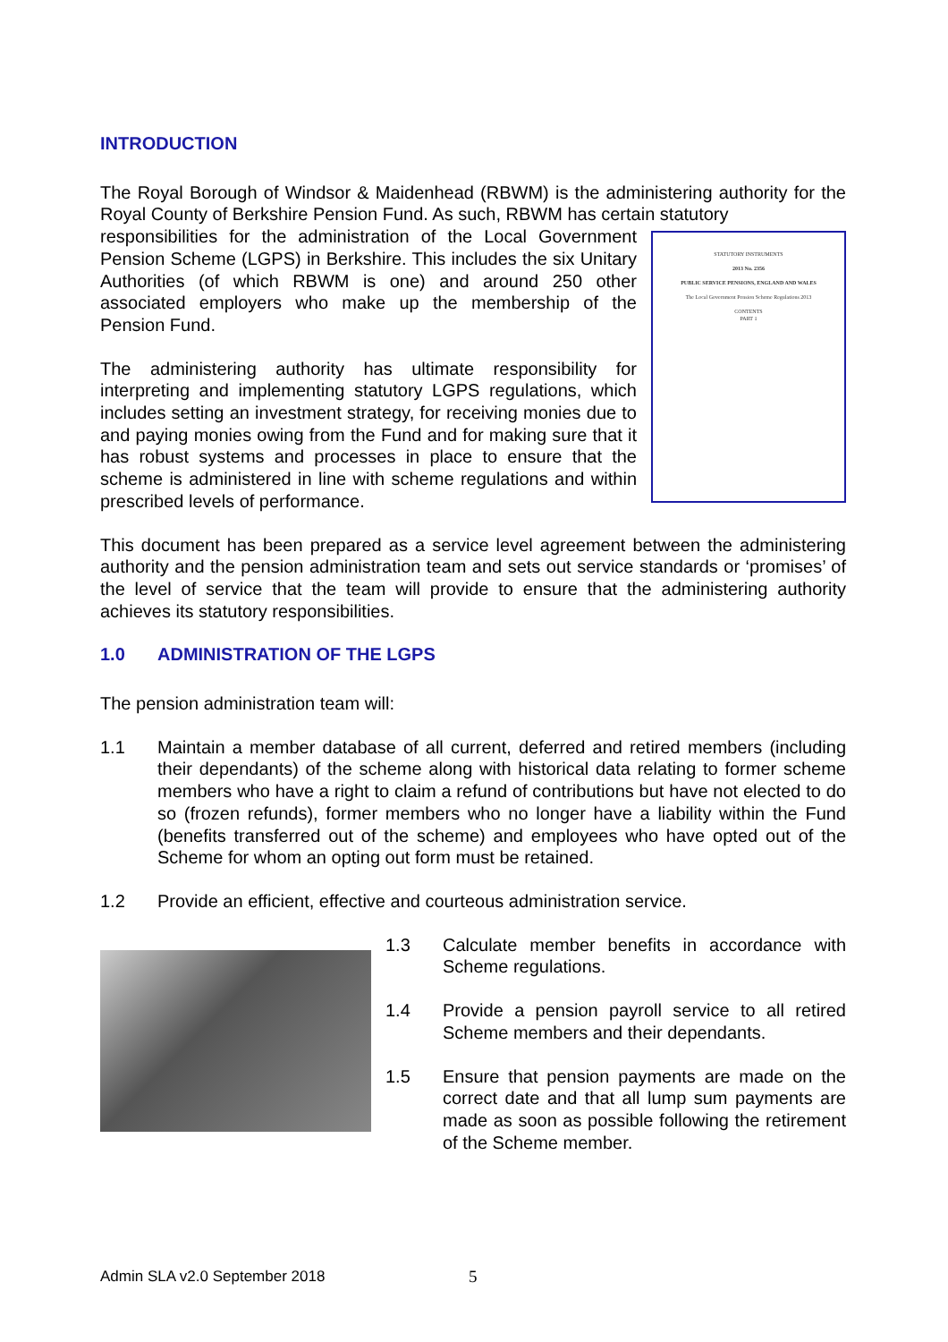INTRODUCTION
The Royal Borough of Windsor & Maidenhead (RBWM) is the administering authority for the Royal County of Berkshire Pension Fund. As such, RBWM has certain statutory
STATUTORY INSTRUMENTS
2013 No. 2356
PUBLIC SERVICE PENSIONS, ENGLAND AND WALES
The Local Government Pension Scheme Regulations 2013
CONTENTS
PART 1
responsibilities for the administration of the Local Government Pension Scheme (LGPS) in Berkshire. This includes the six Unitary Authorities (of which RBWM is one) and around 250 other associated employers who make up the membership of the Pension Fund.
The administering authority has ultimate responsibility for interpreting and implementing statutory LGPS regulations, which includes setting an investment strategy, for receiving monies due to and paying monies owing from the Fund and for making sure that it has robust systems and processes in place to ensure that the scheme is administered in line with scheme regulations and within prescribed levels of performance.
This document has been prepared as a service level agreement between the administering authority and the pension administration team and sets out service standards or ‘promises’ of the level of service that the team will provide to ensure that the administering authority achieves its statutory responsibilities.
1.0 ADMINISTRATION OF THE LGPS
The pension administration team will:
1.1 Maintain a member database of all current, deferred and retired members (including their dependants) of the scheme along with historical data relating to former scheme members who have a right to claim a refund of contributions but have not elected to do so (frozen refunds), former members who no longer have a liability within the Fund (benefits transferred out of the scheme) and employees who have opted out of the Scheme for whom an opting out form must be retained.
1.2 Provide an efficient, effective and courteous administration service.
1.3 Calculate member benefits in accordance with Scheme regulations.
1.4 Provide a pension payroll service to all retired Scheme members and their dependants.
1.5 Ensure that pension payments are made on the correct date and that all lump sum payments are made as soon as possible following the retirement of the Scheme member.
Admin SLA v2.0 September 2018 5